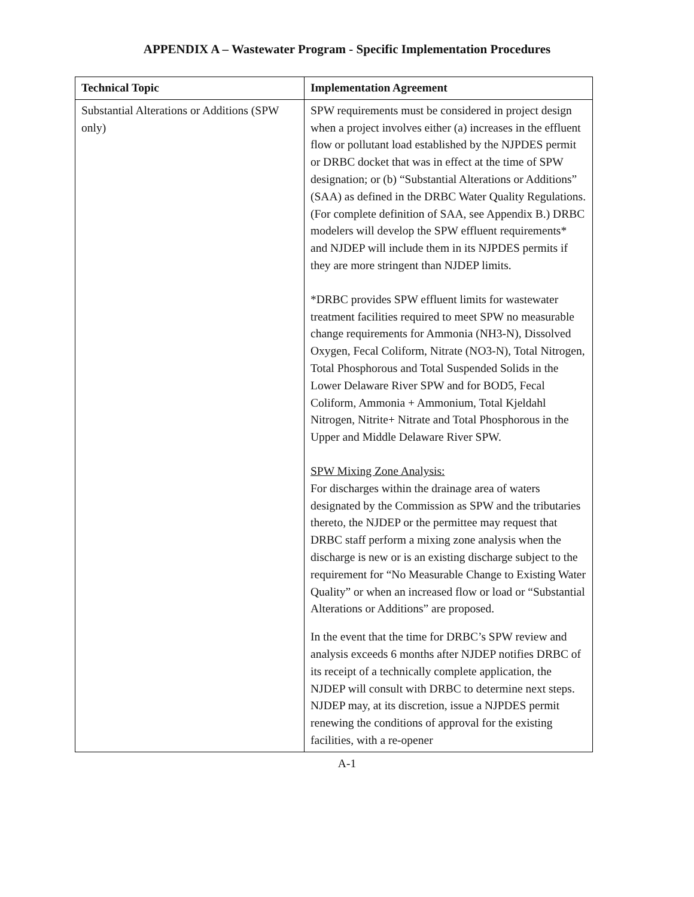APPENDIX A – Wastewater Program - Specific Implementation Procedures
| Technical Topic | Implementation Agreement |
| --- | --- |
| Substantial Alterations or Additions (SPW only) | SPW requirements must be considered in project design when a project involves either (a) increases in the effluent flow or pollutant load established by the NJPDES permit or DRBC docket that was in effect at the time of SPW designation; or (b) “Substantial Alterations or Additions” (SAA) as defined in the DRBC Water Quality Regulations. (For complete definition of SAA, see Appendix B.) DRBC modelers will develop the SPW effluent requirements* and NJDEP will include them in its NJPDES permits if they are more stringent than NJDEP limits. *DRBC provides SPW effluent limits for wastewater treatment facilities required to meet SPW no measurable change requirements for Ammonia (NH3-N), Dissolved Oxygen, Fecal Coliform, Nitrate (NO3-N), Total Nitrogen, Total Phosphorous and Total Suspended Solids in the Lower Delaware River SPW and for BOD5, Fecal Coliform, Ammonia + Ammonium, Total Kjeldahl Nitrogen, Nitrite+ Nitrate and Total Phosphorous in the Upper and Middle Delaware River SPW. SPW Mixing Zone Analysis: For discharges within the drainage area of waters designated by the Commission as SPW and the tributaries thereto, the NJDEP or the permittee may request that DRBC staff perform a mixing zone analysis when the discharge is new or is an existing discharge subject to the requirement for “No Measurable Change to Existing Water Quality” or when an increased flow or load or “Substantial Alterations or Additions” are proposed. In the event that the time for DRBC’s SPW review and analysis exceeds 6 months after NJDEP notifies DRBC of its receipt of a technically complete application, the NJDEP will consult with DRBC to determine next steps. NJDEP may, at its discretion, issue a NJPDES permit renewing the conditions of approval for the existing facilities, with a re-opener |
A-1